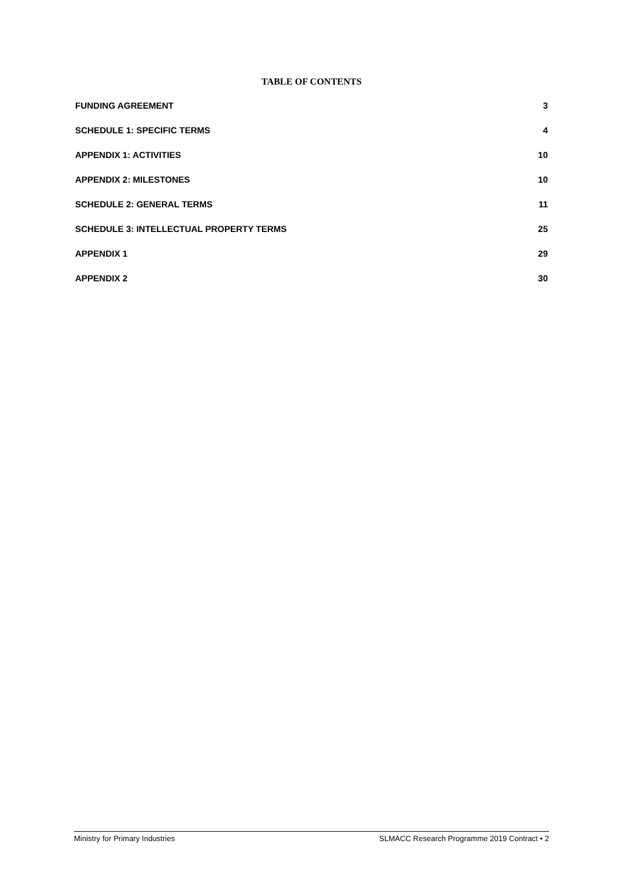TABLE OF CONTENTS
FUNDING AGREEMENT 3
SCHEDULE 1: SPECIFIC TERMS 4
APPENDIX 1: ACTIVITIES 10
APPENDIX 2: MILESTONES 10
SCHEDULE 2: GENERAL TERMS 11
SCHEDULE 3: INTELLECTUAL PROPERTY TERMS 25
APPENDIX 1 29
APPENDIX 2 30
Ministry for Primary Industries SLMACC Research Programme 2019 Contract • 2